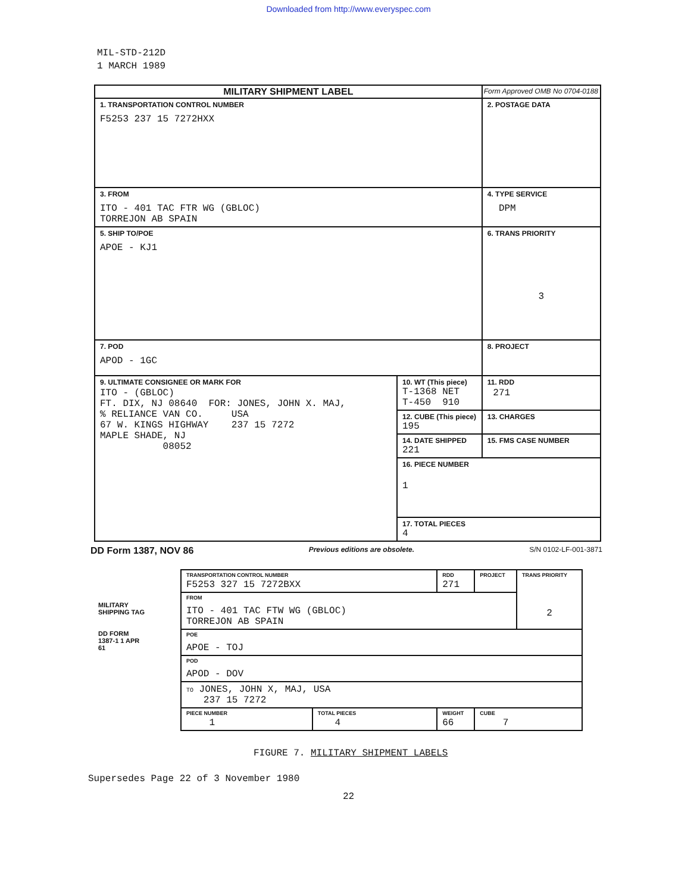Downloaded from http://www.everyspec.com
MIL-STD-212D
1 MARCH 1989
| MILITARY SHIPMENT LABEL | | Form Approved OMB No 0704-0188 |
| 1. TRANSPORTATION CONTROL NUMBER F5253 237 15 7272HXX | | 2. POSTAGE DATA |
| 3. FROM ITO - 401 TAC FTR WG (GBLOC) TORREJON AB SPAIN | | 4. TYPE SERVICE DPM |
| 5. SHIP TO/POE APOE - KJ1 | | 6. TRANS PRIORITY 3 |
| 7. POD APOD - 1GC | | 8. PROJECT |
| 9. ULTIMATE CONSIGNEE OR MARK FOR ITO - (GBLOC) FT. DIX, NJ 08640 FOR: JONES, JOHN X. MAJ, % RELIANCE VAN CO. USA 67 W. KINGS HIGHWAY 237 15 7272 MAPLE SHADE, NJ 08052 | 10. WT (This piece) T-1368 NET T-450 910 | 11. RDD 271 |
| | 12. CUBE (This piece) 195 | 13. CHARGES |
| | 14. DATE SHIPPED 221 | 15. FMS CASE NUMBER |
| | 16. PIECE NUMBER 1 | |
| | 17. TOTAL PIECES 4 | |
DD Form 1387, NOV 86 Previous editions are obsolete. S/N 0102-LF-001-3871
MILITARY SHIPPING TAG
DD FORM 1387-1 1 APR 61
| TRANSPORTATION CONTROL NUMBER F5253 327 15 7272BXX | | | RDD 271 | PROJECT | TRANS PRIORITY 2 |
| FROM ITO - 401 TAC FTW WG (GBLOC) TORREJON AB SPAIN | | | | | |
| POE APOE - TOJ | | | | | |
| POD APOD - DOV | | | | | |
| TO JONES, JOHN X, MAJ, USA 237 15 7272 | | | | | |
| PIECE NUMBER 1 | TOTAL PIECES 4 | WEIGHT 66 | | CUBE 7 | |
FIGURE 7. MILITARY SHIPMENT LABELS
Supersedes Page 22 of 3 November 1980
22